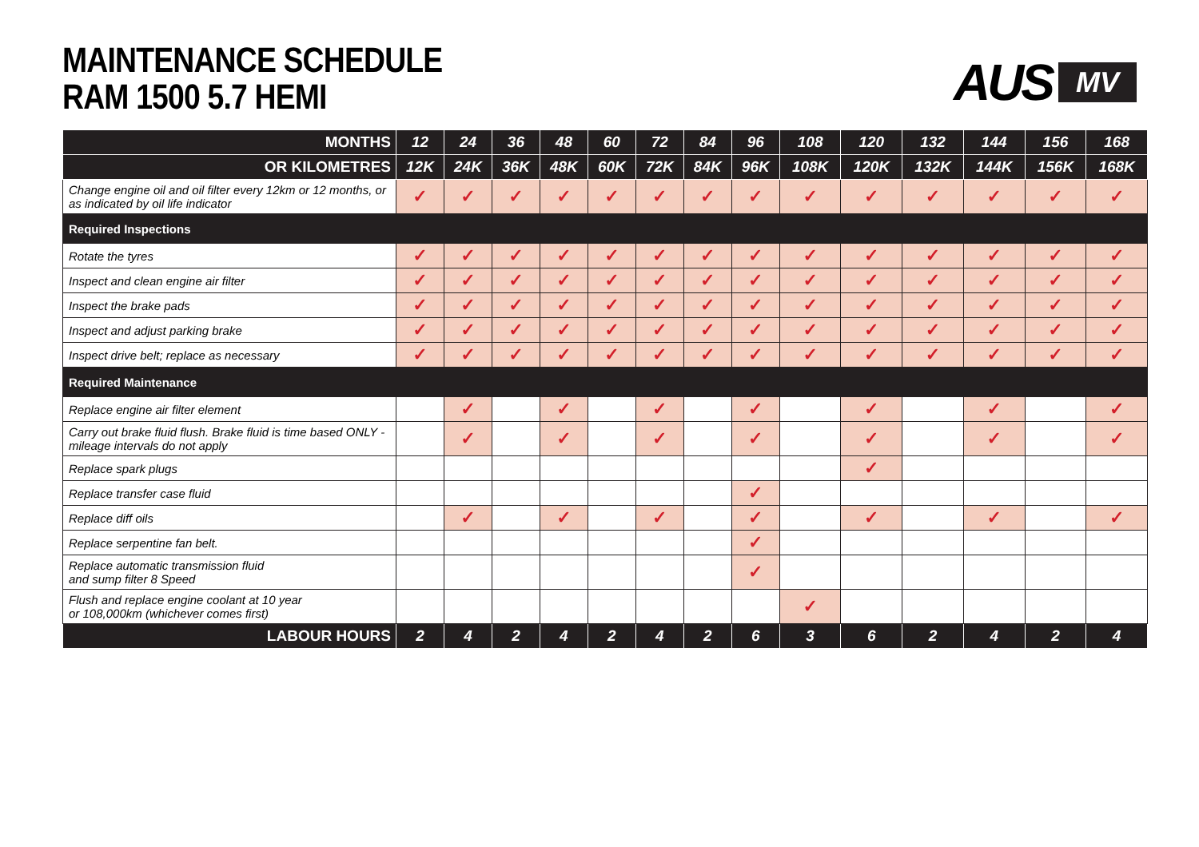MAINTENANCE SCHEDULE
RAM 1500 5.7 HEMI
AUS MV
| MONTHS | 12 | 24 | 36 | 48 | 60 | 72 | 84 | 96 | 108 | 120 | 132 | 144 | 156 | 168 |
| OR KILOMETRES | 12K | 24K | 36K | 48K | 60K | 72K | 84K | 96K | 108K | 120K | 132K | 144K | 156K | 168K |
| Change engine oil and oil filter every 12km or 12 months, or as indicated by oil life indicator | ✓ | ✓ | ✓ | ✓ | ✓ | ✓ | ✓ | ✓ | ✓ | ✓ | ✓ | ✓ | ✓ | ✓ |
| Required Inspections | | | | | | | | | | | | | | |
| Rotate the tyres | ✓ | ✓ | ✓ | ✓ | ✓ | ✓ | ✓ | ✓ | ✓ | ✓ | ✓ | ✓ | ✓ | ✓ |
| Inspect and clean engine air filter | ✓ | ✓ | ✓ | ✓ | ✓ | ✓ | ✓ | ✓ | ✓ | ✓ | ✓ | ✓ | ✓ | ✓ |
| Inspect the brake pads | ✓ | ✓ | ✓ | ✓ | ✓ | ✓ | ✓ | ✓ | ✓ | ✓ | ✓ | ✓ | ✓ | ✓ |
| Inspect and adjust parking brake | ✓ | ✓ | ✓ | ✓ | ✓ | ✓ | ✓ | ✓ | ✓ | ✓ | ✓ | ✓ | ✓ | ✓ |
| Inspect drive belt; replace as necessary | ✓ | ✓ | ✓ | ✓ | ✓ | ✓ | ✓ | ✓ | ✓ | ✓ | ✓ | ✓ | ✓ | ✓ |
| Required Maintenance | | | | | | | | | | | | | | |
| Replace engine air filter element | | ✓ | | ✓ | | ✓ | | ✓ | | ✓ | | ✓ | | ✓ |
| Carry out brake fluid flush. Brake fluid is time based ONLY - mileage intervals do not apply | | ✓ | | ✓ | | ✓ | | ✓ | | ✓ | | ✓ | | ✓ |
| Replace spark plugs | | | | | | | | | | ✓ | | | | |
| Replace transfer case fluid | | | | | | | | ✓ | | | | | | |
| Replace diff oils | | ✓ | | ✓ | | ✓ | | ✓ | | ✓ | | ✓ | | ✓ |
| Replace serpentine fan belt. | | | | | | | | ✓ | | | | | | |
| Replace automatic transmission fluid and sump filter 8 Speed | | | | | | | | ✓ | | | | | | |
| Flush and replace engine coolant at 10 year or 108,000km (whichever comes first) | | | | | | | | | ✓ | | | | | |
| LABOUR HOURS | 2 | 4 | 2 | 4 | 2 | 4 | 2 | 6 | 3 | 6 | 2 | 4 | 2 | 4 |